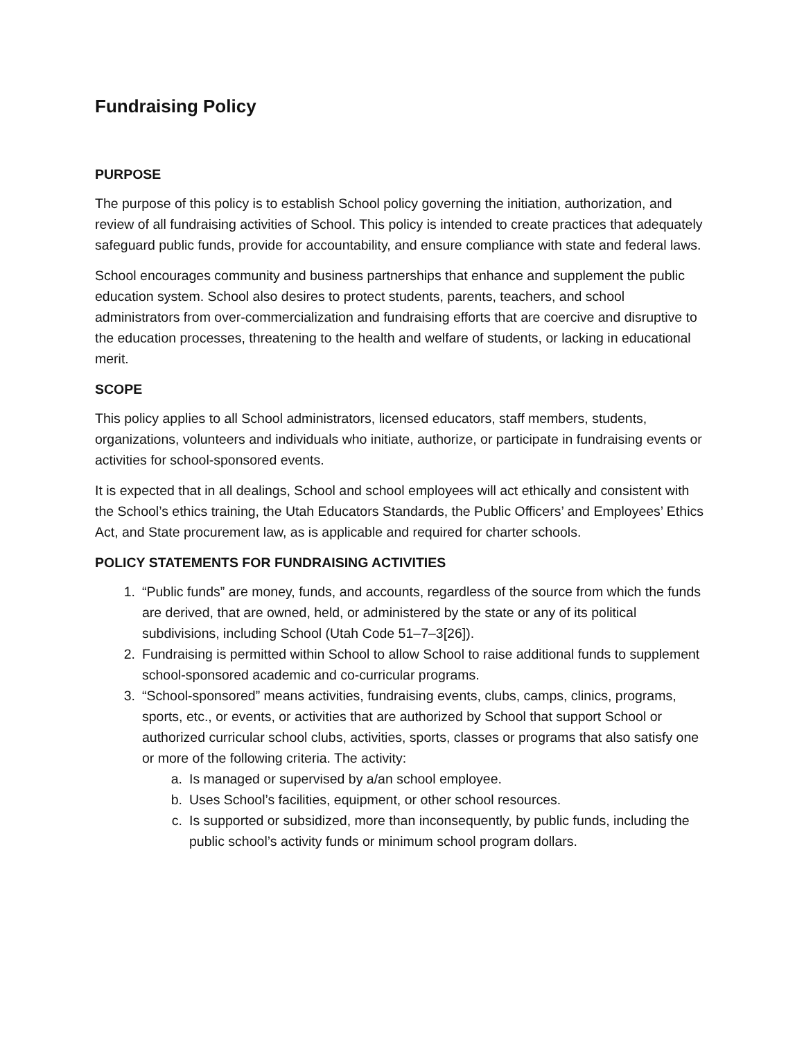Fundraising Policy
PURPOSE
The purpose of this policy is to establish School policy governing the initiation, authorization, and review of all fundraising activities of School. This policy is intended to create practices that adequately safeguard public funds, provide for accountability, and ensure compliance with state and federal laws.
School encourages community and business partnerships that enhance and supplement the public education system. School also desires to protect students, parents, teachers, and school administrators from over-commercialization and fundraising efforts that are coercive and disruptive to the education processes, threatening to the health and welfare of students, or lacking in educational merit.
SCOPE
This policy applies to all School administrators, licensed educators, staff members, students, organizations, volunteers and individuals who initiate, authorize, or participate in fundraising events or activities for school-sponsored events.
It is expected that in all dealings, School and school employees will act ethically and consistent with the School’s ethics training, the Utah Educators Standards, the Public Officers’ and Employees’ Ethics Act, and State procurement law, as is applicable and required for charter schools.
POLICY STATEMENTS FOR FUNDRAISING ACTIVITIES
1. “Public funds” are money, funds, and accounts, regardless of the source from which the funds are derived, that are owned, held, or administered by the state or any of its political subdivisions, including School (Utah Code 51–7–3[26]).
2. Fundraising is permitted within School to allow School to raise additional funds to supplement school-sponsored academic and co-curricular programs.
3. “School-sponsored” means activities, fundraising events, clubs, camps, clinics, programs, sports, etc., or events, or activities that are authorized by School that support School or authorized curricular school clubs, activities, sports, classes or programs that also satisfy one or more of the following criteria. The activity:
a. Is managed or supervised by a/an school employee.
b. Uses School’s facilities, equipment, or other school resources.
c. Is supported or subsidized, more than inconsequently, by public funds, including the public school’s activity funds or minimum school program dollars.